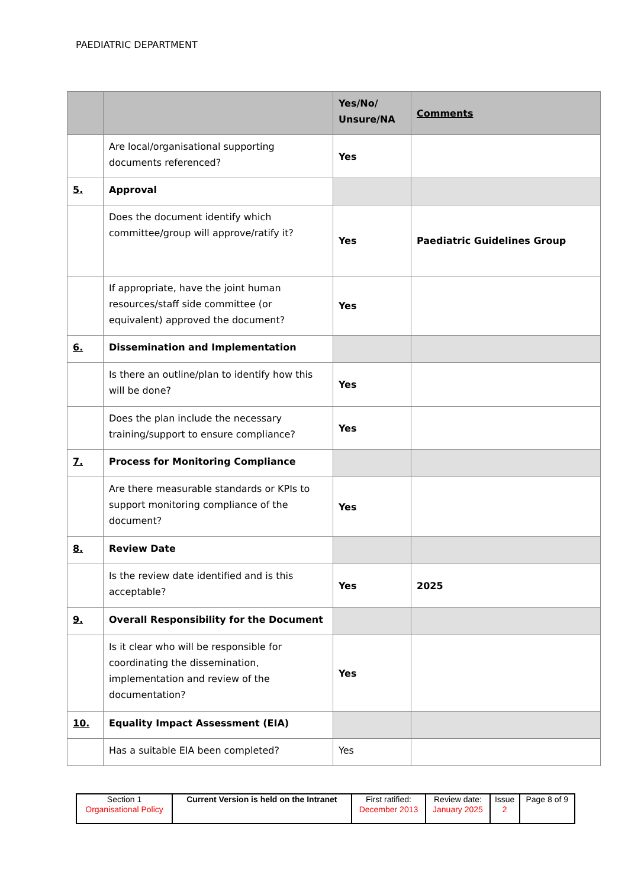PAEDIATRIC DEPARTMENT
| | | Yes/No/ Unsure/NA | Comments |
| --- | --- | --- | --- |
| | Are local/organisational supporting documents referenced? | Yes | |
| 5. | Approval | | |
| | Does the document identify which committee/group will approve/ratify it? | Yes | Paediatric Guidelines Group |
| | If appropriate, have the joint human resources/staff side committee (or equivalent) approved the document? | Yes | |
| 6. | Dissemination and Implementation | | |
| | Is there an outline/plan to identify how this will be done? | Yes | |
| | Does the plan include the necessary training/support to ensure compliance? | Yes | |
| 7. | Process for Monitoring Compliance | | |
| | Are there measurable standards or KPIs to support monitoring compliance of the document? | Yes | |
| 8. | Review Date | | |
| | Is the review date identified and is this acceptable? | Yes | 2025 |
| 9. | Overall Responsibility for the Document | | |
| | Is it clear who will be responsible for coordinating the dissemination, implementation and review of the documentation? | Yes | |
| 10. | Equality Impact Assessment (EIA) | | |
| | Has a suitable EIA been completed? | Yes | |
| Section 1 Organisational Policy | Current Version is held on the Intranet | First ratified: December 2013 | Review date: January 2025 | Issue 2 | Page 8 of 9 |